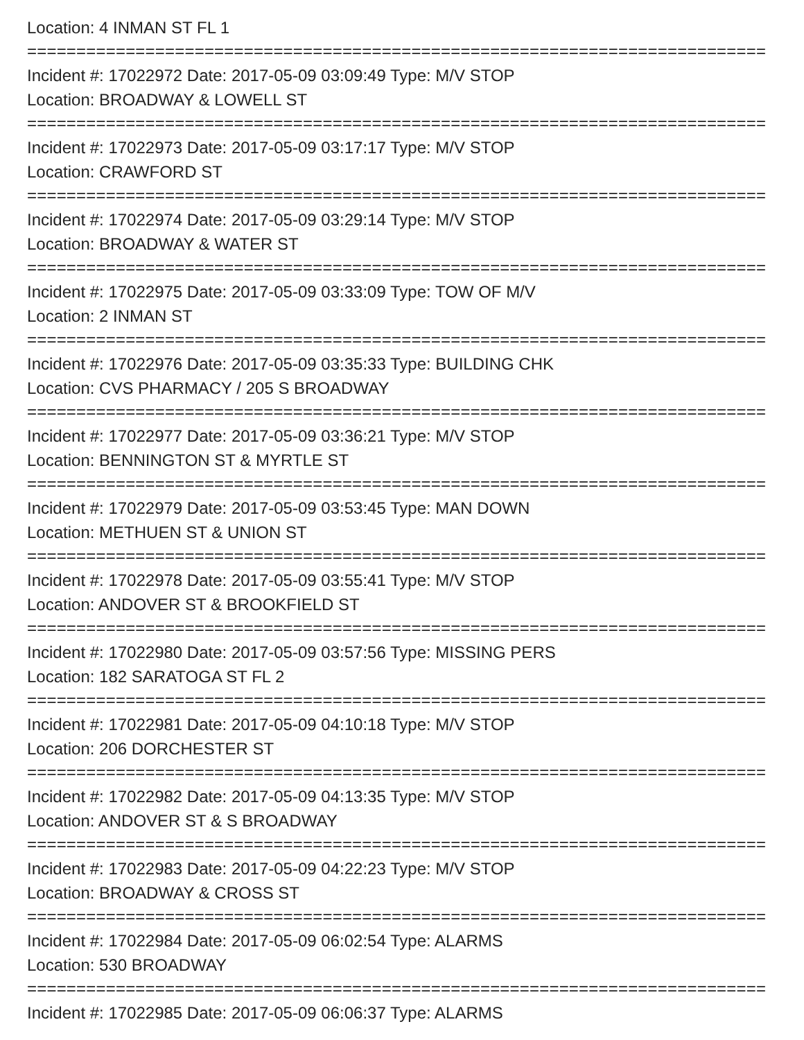Location: 4 INMAN ST FL 1
===========================================================================
Incident #: 17022972 Date: 2017-05-09 03:09:49 Type: M/V STOP
Location: BROADWAY & LOWELL ST
===========================================================================
Incident #: 17022973 Date: 2017-05-09 03:17:17 Type: M/V STOP
Location: CRAWFORD ST
===========================================================================
Incident #: 17022974 Date: 2017-05-09 03:29:14 Type: M/V STOP
Location: BROADWAY & WATER ST
===========================================================================
Incident #: 17022975 Date: 2017-05-09 03:33:09 Type: TOW OF M/V
Location: 2 INMAN ST
===========================================================================
Incident #: 17022976 Date: 2017-05-09 03:35:33 Type: BUILDING CHK
Location: CVS PHARMACY / 205 S BROADWAY
===========================================================================
Incident #: 17022977 Date: 2017-05-09 03:36:21 Type: M/V STOP
Location: BENNINGTON ST & MYRTLE ST
===========================================================================
Incident #: 17022979 Date: 2017-05-09 03:53:45 Type: MAN DOWN
Location: METHUEN ST & UNION ST
===========================================================================
Incident #: 17022978 Date: 2017-05-09 03:55:41 Type: M/V STOP
Location: ANDOVER ST & BROOKFIELD ST
===========================================================================
Incident #: 17022980 Date: 2017-05-09 03:57:56 Type: MISSING PERS
Location: 182 SARATOGA ST FL 2
===========================================================================
Incident #: 17022981 Date: 2017-05-09 04:10:18 Type: M/V STOP
Location: 206 DORCHESTER ST
===========================================================================
Incident #: 17022982 Date: 2017-05-09 04:13:35 Type: M/V STOP
Location: ANDOVER ST & S BROADWAY
===========================================================================
Incident #: 17022983 Date: 2017-05-09 04:22:23 Type: M/V STOP
Location: BROADWAY & CROSS ST
===========================================================================
Incident #: 17022984 Date: 2017-05-09 06:02:54 Type: ALARMS
Location: 530 BROADWAY
===========================================================================
Incident #: 17022985 Date: 2017-05-09 06:06:37 Type: ALARMS